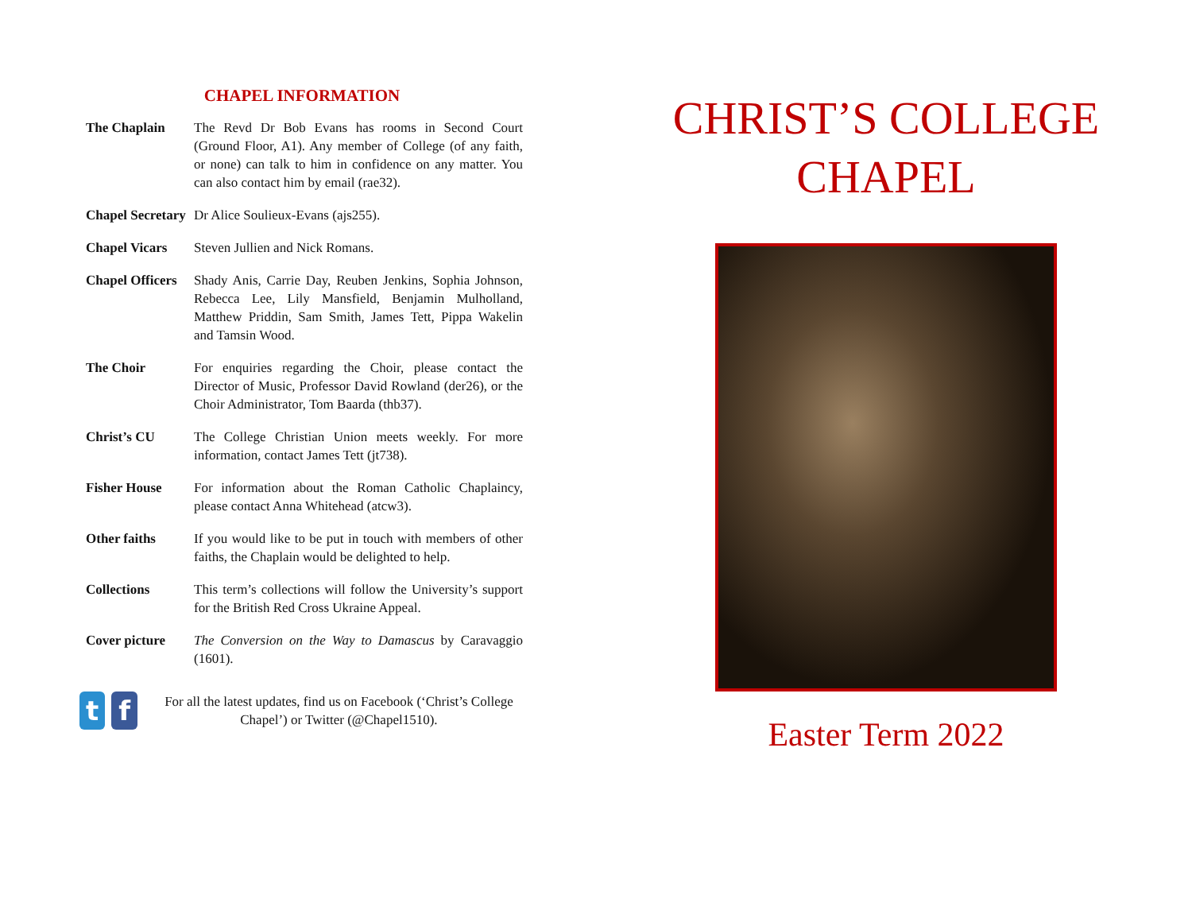CHAPEL INFORMATION
The Chaplain The Revd Dr Bob Evans has rooms in Second Court (Ground Floor, A1). Any member of College (of any faith, or none) can talk to him in confidence on any matter. You can also contact him by email (rae32).
Chapel Secretary
Dr Alice Soulieux-Evans (ajs255).
Chapel Vicars Steven Jullien and Nick Romans.
Chapel Officers
Shady Anis, Carrie Day, Reuben Jenkins, Sophia Johnson, Rebecca Lee, Lily Mansfield, Benjamin Mulholland, Matthew Priddin, Sam Smith, James Tett, Pippa Wakelin and Tamsin Wood.
The Choir For enquiries regarding the Choir, please contact the Director of Music, Professor David Rowland (der26), or the Choir Administrator, Tom Baarda (thb37).
Christ’s CU The College Christian Union meets weekly. For more information, contact James Tett (jt738).
Fisher House For information about the Roman Catholic Chaplaincy, please contact Anna Whitehead (atcw3).
Other faiths If you would like to be put in touch with members of other faiths, the Chaplain would be delighted to help.
Collections This term’s collections will follow the University’s support for the British Red Cross Ukraine Appeal.
Cover picture The Conversion on the Way to Damascus by Caravaggio (1601).
t f
For all the latest updates, find us on Facebook (‘Christ’s College Chapel’) or Twitter (@Chapel1510).
CHRIST’S COLLEGE
CHAPEL
Easter Term 2022